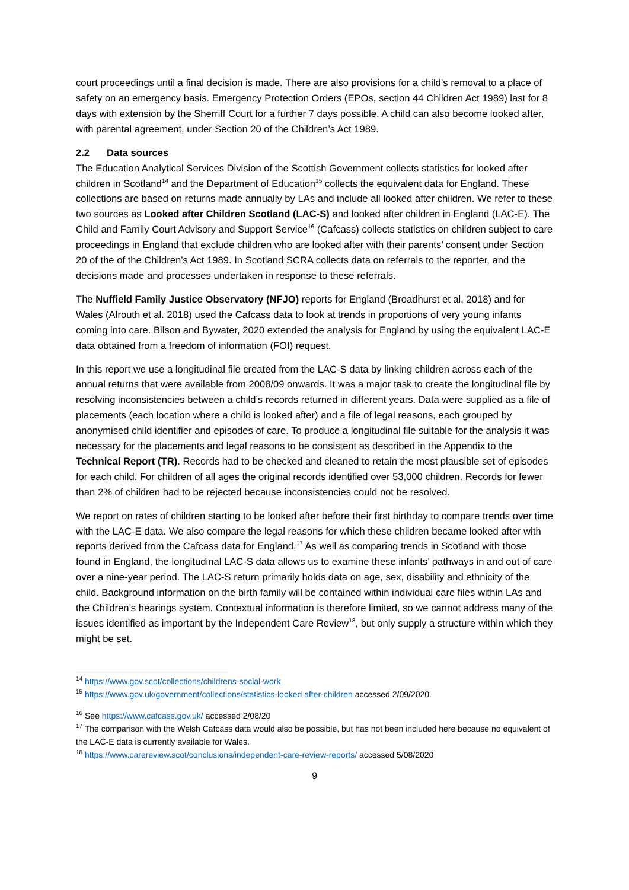court proceedings until a final decision is made. There are also provisions for a child’s removal to a place of safety on an emergency basis. Emergency Protection Orders (EPOs, section 44 Children Act 1989) last for 8 days with extension by the Sherriff Court for a further 7 days possible. A child can also become looked after, with parental agreement, under Section 20 of the Children’s Act 1989.
2.2 Data sources
The Education Analytical Services Division of the Scottish Government collects statistics for looked after children in Scotland<sup>14</sup> and the Department of Education<sup>15</sup> collects the equivalent data for England. These collections are based on returns made annually by LAs and include all looked after children. We refer to these two sources as Looked after Children Scotland (LAC-S) and looked after children in England (LAC-E). The Child and Family Court Advisory and Support Service<sup>16</sup> (Cafcass) collects statistics on children subject to care proceedings in England that exclude children who are looked after with their parents’ consent under Section 20 of the of the Children’s Act 1989. In Scotland SCRA collects data on referrals to the reporter, and the decisions made and processes undertaken in response to these referrals.
The Nuffield Family Justice Observatory (NFJO) reports for England (Broadhurst et al. 2018) and for Wales (Alrouth et al. 2018) used the Cafcass data to look at trends in proportions of very young infants coming into care. Bilson and Bywater, 2020 extended the analysis for England by using the equivalent LAC-E data obtained from a freedom of information (FOI) request.
In this report we use a longitudinal file created from the LAC-S data by linking children across each of the annual returns that were available from 2008/09 onwards. It was a major task to create the longitudinal file by resolving inconsistencies between a child’s records returned in different years. Data were supplied as a file of placements (each location where a child is looked after) and a file of legal reasons, each grouped by anonymised child identifier and episodes of care. To produce a longitudinal file suitable for the analysis it was necessary for the placements and legal reasons to be consistent as described in the Appendix to the Technical Report (TR). Records had to be checked and cleaned to retain the most plausible set of episodes for each child. For children of all ages the original records identified over 53,000 children. Records for fewer than 2% of children had to be rejected because inconsistencies could not be resolved.
We report on rates of children starting to be looked after before their first birthday to compare trends over time with the LAC-E data. We also compare the legal reasons for which these children became looked after with reports derived from the Cafcass data for England.<sup>17</sup> As well as comparing trends in Scotland with those found in England, the longitudinal LAC-S data allows us to examine these infants’ pathways in and out of care over a nine-year period. The LAC-S return primarily holds data on age, sex, disability and ethnicity of the child. Background information on the birth family will be contained within individual care files within LAs and the Children’s hearings system. Contextual information is therefore limited, so we cannot address many of the issues identified as important by the Independent Care Review<sup>18</sup>, but only supply a structure within which they might be set.
<sup>14</sup> https://www.gov.scot/collections/childrens-social-work
<sup>15</sup> https://www.gov.uk/government/collections/statistics-looked after-children accessed 2/09/2020.
<sup>16</sup> See https://www.cafcass.gov.uk/ accessed 2/08/20
<sup>17</sup> The comparison with the Welsh Cafcass data would also be possible, but has not been included here because no equivalent of the LAC-E data is currently available for Wales.
<sup>18</sup> https://www.carereview.scot/conclusions/independent-care-review-reports/ accessed 5/08/2020
9